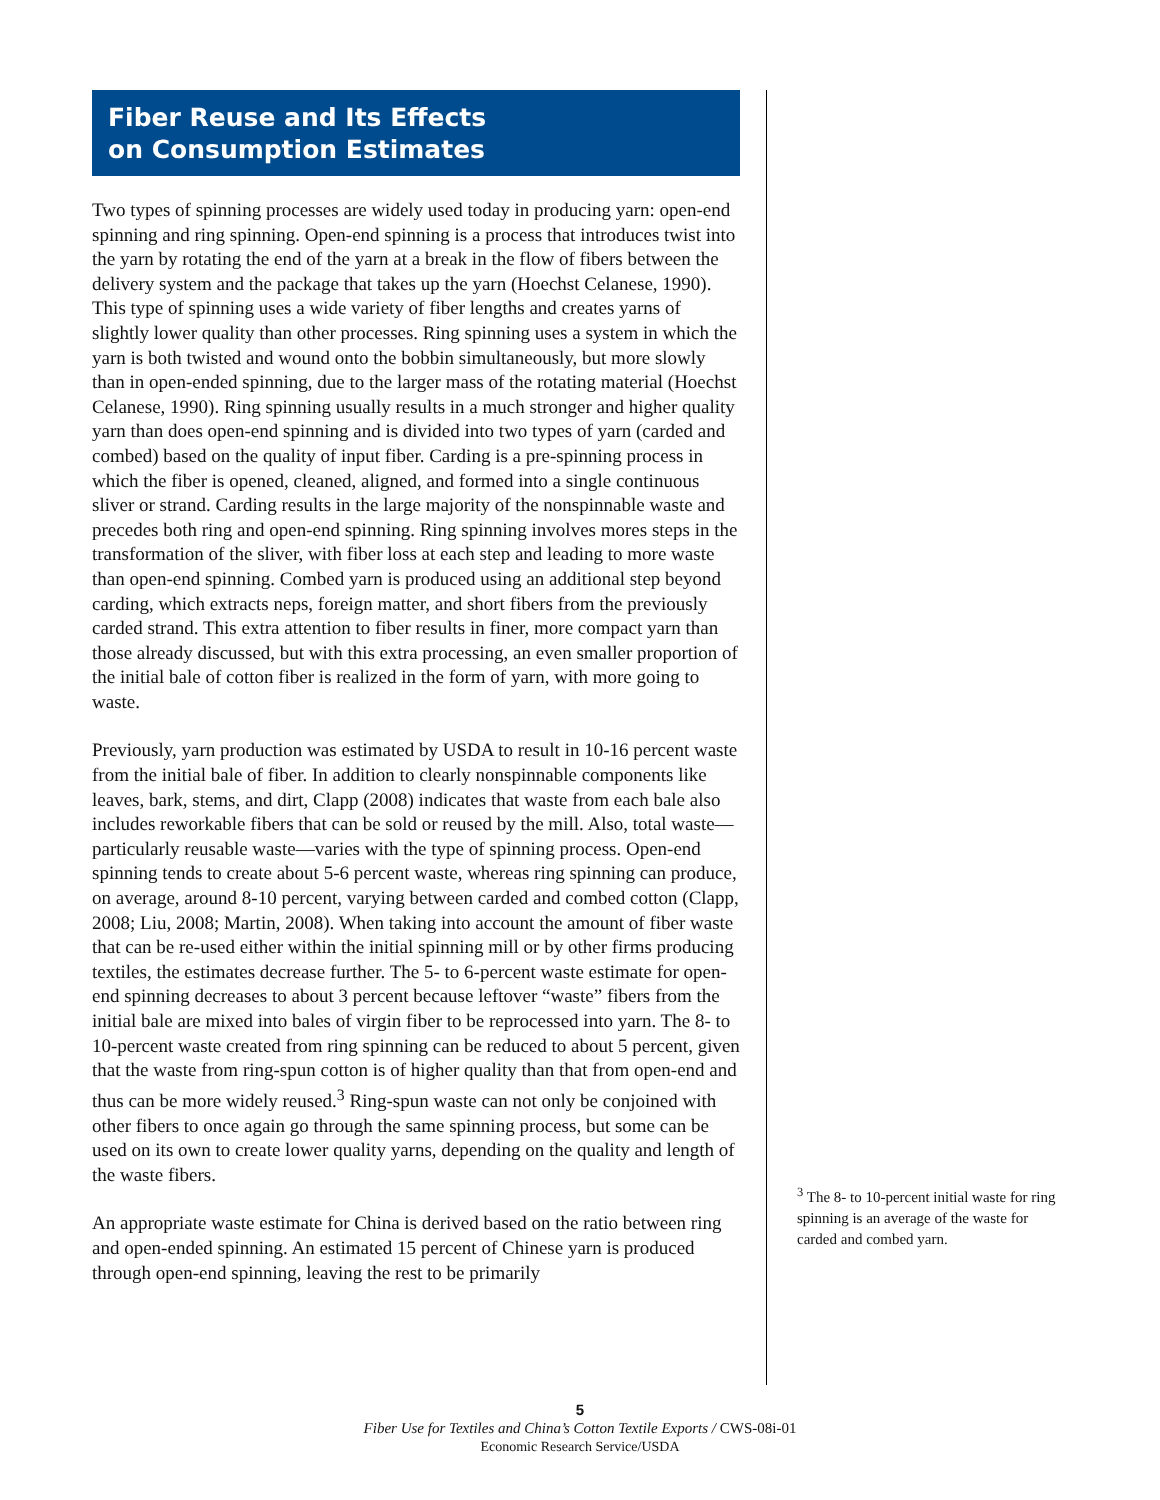Fiber Reuse and Its Effects
on Consumption Estimates
Two types of spinning processes are widely used today in producing yarn: open-end spinning and ring spinning. Open-end spinning is a process that introduces twist into the yarn by rotating the end of the yarn at a break in the flow of fibers between the delivery system and the package that takes up the yarn (Hoechst Celanese, 1990). This type of spinning uses a wide variety of fiber lengths and creates yarns of slightly lower quality than other processes. Ring spinning uses a system in which the yarn is both twisted and wound onto the bobbin simultaneously, but more slowly than in open-ended spinning, due to the larger mass of the rotating material (Hoechst Celanese, 1990). Ring spinning usually results in a much stronger and higher quality yarn than does open-end spinning and is divided into two types of yarn (carded and combed) based on the quality of input fiber. Carding is a pre-spinning process in which the fiber is opened, cleaned, aligned, and formed into a single continuous sliver or strand. Carding results in the large majority of the nonspinnable waste and precedes both ring and open-end spinning. Ring spinning involves mores steps in the transformation of the sliver, with fiber loss at each step and leading to more waste than open-end spinning. Combed yarn is produced using an additional step beyond carding, which extracts neps, foreign matter, and short fibers from the previously carded strand. This extra attention to fiber results in finer, more compact yarn than those already discussed, but with this extra processing, an even smaller proportion of the initial bale of cotton fiber is realized in the form of yarn, with more going to waste.
Previously, yarn production was estimated by USDA to result in 10-16 percent waste from the initial bale of fiber. In addition to clearly nonspinnable components like leaves, bark, stems, and dirt, Clapp (2008) indicates that waste from each bale also includes reworkable fibers that can be sold or reused by the mill. Also, total waste—particularly reusable waste—varies with the type of spinning process. Open-end spinning tends to create about 5-6 percent waste, whereas ring spinning can produce, on average, around 8-10 percent, varying between carded and combed cotton (Clapp, 2008; Liu, 2008; Martin, 2008). When taking into account the amount of fiber waste that can be re-used either within the initial spinning mill or by other firms producing textiles, the estimates decrease further. The 5- to 6-percent waste estimate for open-end spinning decreases to about 3 percent because leftover “waste” fibers from the initial bale are mixed into bales of virgin fiber to be reprocessed into yarn. The 8- to 10-percent waste created from ring spinning can be reduced to about 5 percent, given that the waste from ring-spun cotton is of higher quality than that from open-end and thus can be more widely reused.<sup>3</sup> Ring-spun waste can not only be conjoined with other fibers to once again go through the same spinning process, but some can be used on its own to create lower quality yarns, depending on the quality and length of the waste fibers.
An appropriate waste estimate for China is derived based on the ratio between ring and open-ended spinning. An estimated 15 percent of Chinese yarn is produced through open-end spinning, leaving the rest to be primarily
<sup>3</sup> The 8- to 10-percent initial waste for ring spinning is an average of the waste for carded and combed yarn.
5
Fiber Use for Textiles and China’s Cotton Textile Exports / CWS-08i-01
Economic Research Service/USDA